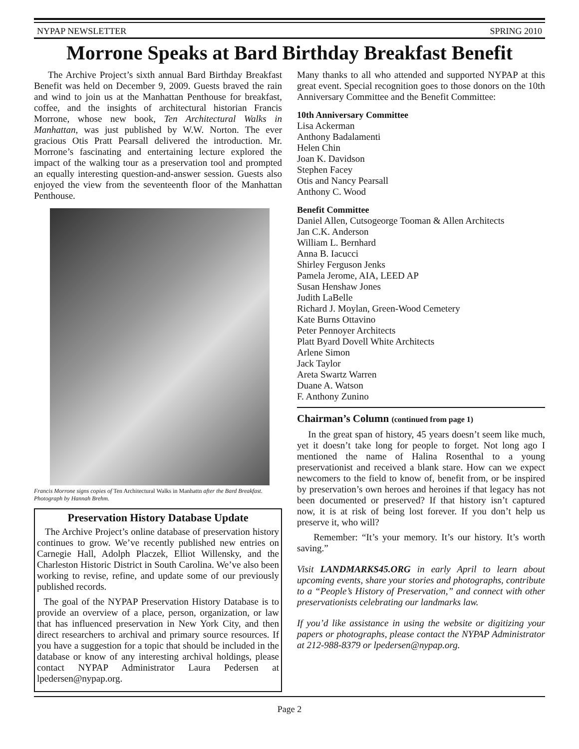NYPAP NEWSLETTER SPRING 2010
Morrone Speaks at Bard Birthday Breakfast Benefit
The Archive Project’s sixth annual Bard Birthday Breakfast Benefit was held on December 9, 2009. Guests braved the rain and wind to join us at the Manhattan Penthouse for breakfast, coffee, and the insights of architectural historian Francis Morrone, whose new book, Ten Architectural Walks in Manhattan, was just published by W.W. Norton. The ever gracious Otis Pratt Pearsall delivered the introduction. Mr. Morrone’s fascinating and entertaining lecture explored the impact of the walking tour as a preservation tool and prompted an equally interesting question-and-answer session. Guests also enjoyed the view from the seventeenth floor of the Manhattan Penthouse.
Francis Morrone signs copies of Ten Architectural Walks in Manhattn after the Bard Breakfast. Photograph by Hannah Brehm.
Preservation History Database Update
The Archive Project’s online database of preservation history continues to grow. We’ve recently published new entries on Carnegie Hall, Adolph Placzek, Elliot Willensky, and the Charleston Historic District in South Carolina. We’ve also been working to revise, refine, and update some of our previously published records.
The goal of the NYPAP Preservation History Database is to provide an overview of a place, person, organization, or law that has influenced preservation in New York City, and then direct researchers to archival and primary source resources. If you have a suggestion for a topic that should be included in the database or know of any interesting archival holdings, please contact NYPAP Administrator Laura Pedersen at lpedersen@nypap.org.
Many thanks to all who attended and supported NYPAP at this great event. Special recognition goes to those donors on the 10th Anniversary Committee and the Benefit Committee:
10th Anniversary Committee
Lisa Ackerman
Anthony Badalamenti
Helen Chin
Joan K. Davidson
Stephen Facey
Otis and Nancy Pearsall
Anthony C. Wood
Benefit Committee
Daniel Allen, Cutsogeorge Tooman & Allen Architects
Jan C.K. Anderson
William L. Bernhard
Anna B. Iacucci
Shirley Ferguson Jenks
Pamela Jerome, AIA, LEED AP
Susan Henshaw Jones
Judith LaBelle
Richard J. Moylan, Green-Wood Cemetery
Kate Burns Ottavino
Peter Pennoyer Architects
Platt Byard Dovell White Architects
Arlene Simon
Jack Taylor
Areta Swartz Warren
Duane A. Watson
F. Anthony Zunino
Chairman’s Column (continued from page 1)
In the great span of history, 45 years doesn’t seem like much, yet it doesn’t take long for people to forget. Not long ago I mentioned the name of Halina Rosenthal to a young preservationist and received a blank stare. How can we expect newcomers to the field to know of, benefit from, or be inspired by preservation’s own heroes and heroines if that legacy has not been documented or preserved? If that history isn’t captured now, it is at risk of being lost forever. If you don’t help us preserve it, who will?
Remember: “It’s your memory. It’s our history. It’s worth saving.”
Visit LANDMARKS45.ORG in early April to learn about upcoming events, share your stories and photographs, contribute to a “People’s History of Preservation,” and connect with other preservationists celebrating our landmarks law.
If you’d like assistance in using the website or digitizing your papers or photographs, please contact the NYPAP Administrator at 212-988-8379 or lpedersen@nypap.org.
Page 2